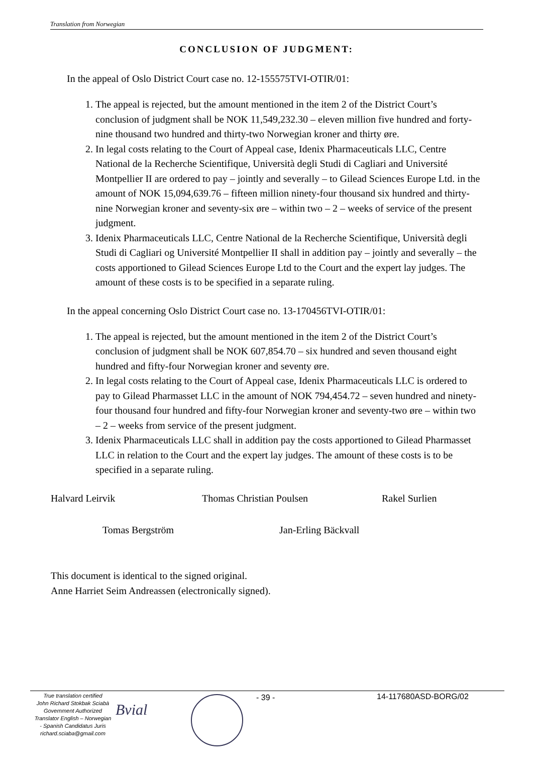Translation from Norwegian
CONCLUSION OF JUDGMENT:
In the appeal of Oslo District Court case no. 12-155575TVI-OTIR/01:
1. The appeal is rejected, but the amount mentioned in the item 2 of the District Court’s conclusion of judgment shall be NOK 11,549,232.30 – eleven million five hundred and forty-nine thousand two hundred and thirty-two Norwegian kroner and thirty øre.
2. In legal costs relating to the Court of Appeal case, Idenix Pharmaceuticals LLC, Centre National de la Recherche Scientifique, Università degli Studi di Cagliari and Université Montpellier II are ordered to pay – jointly and severally – to Gilead Sciences Europe Ltd. in the amount of NOK 15,094,639.76 – fifteen million ninety-four thousand six hundred and thirty-nine Norwegian kroner and seventy-six øre – within two – 2 – weeks of service of the present judgment.
3. Idenix Pharmaceuticals LLC, Centre National de la Recherche Scientifique, Università degli Studi di Cagliari og Université Montpellier II shall in addition pay – jointly and severally – the costs apportioned to Gilead Sciences Europe Ltd to the Court and the expert lay judges. The amount of these costs is to be specified in a separate ruling.
In the appeal concerning Oslo District Court case no. 13-170456TVI-OTIR/01:
1. The appeal is rejected, but the amount mentioned in the item 2 of the District Court’s conclusion of judgment shall be NOK 607,854.70 – six hundred and seven thousand eight hundred and fifty-four Norwegian kroner and seventy øre.
2. In legal costs relating to the Court of Appeal case, Idenix Pharmaceuticals LLC is ordered to pay to Gilead Pharmasset LLC in the amount of NOK 794,454.72 – seven hundred and ninety-four thousand four hundred and fifty-four Norwegian kroner and seventy-two øre – within two – 2 – weeks from service of the present judgment.
3. Idenix Pharmaceuticals LLC shall in addition pay the costs apportioned to Gilead Pharmasset LLC in relation to the Court and the expert lay judges. The amount of these costs is to be specified in a separate ruling.
Halvard Leirvik Thomas Christian Poulsen Rakel Surlien
Tomas Bergström Jan-Erling Bäckvall
This document is identical to the signed original.
Anne Harriet Seim Andreassen (electronically signed).
True translation certified
John Richard Stokbak Sciabà
Government Authorized
Translator English – Norwegian
- Spanish Candidatus Juris
richard.sciaba@gmail.com
Bvial
- 39 - 14-117680ASD-BORG/02